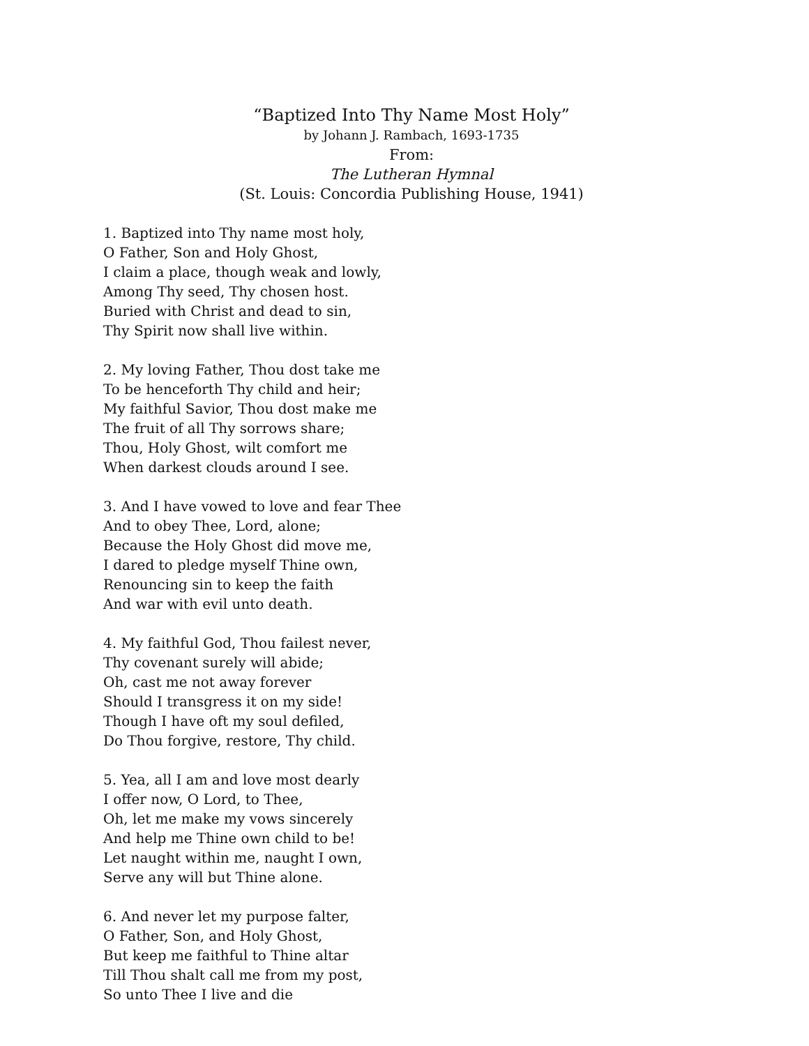“Baptized Into Thy Name Most Holy”
by Johann J. Rambach, 1693-1735
From:
The Lutheran Hymnal
(St. Louis: Concordia Publishing House, 1941)
1. Baptized into Thy name most holy,
O Father, Son and Holy Ghost,
I claim a place, though weak and lowly,
Among Thy seed, Thy chosen host.
Buried with Christ and dead to sin,
Thy Spirit now shall live within.
2. My loving Father, Thou dost take me
To be henceforth Thy child and heir;
My faithful Savior, Thou dost make me
The fruit of all Thy sorrows share;
Thou, Holy Ghost, wilt comfort me
When darkest clouds around I see.
3. And I have vowed to love and fear Thee
And to obey Thee, Lord, alone;
Because the Holy Ghost did move me,
I dared to pledge myself Thine own,
Renouncing sin to keep the faith
And war with evil unto death.
4. My faithful God, Thou failest never,
Thy covenant surely will abide;
Oh, cast me not away forever
Should I transgress it on my side!
Though I have oft my soul defiled,
Do Thou forgive, restore, Thy child.
5. Yea, all I am and love most dearly
I offer now, O Lord, to Thee,
Oh, let me make my vows sincerely
And help me Thine own child to be!
Let naught within me, naught I own,
Serve any will but Thine alone.
6. And never let my purpose falter,
O Father, Son, and Holy Ghost,
But keep me faithful to Thine altar
Till Thou shalt call me from my post,
So unto Thee I live and die